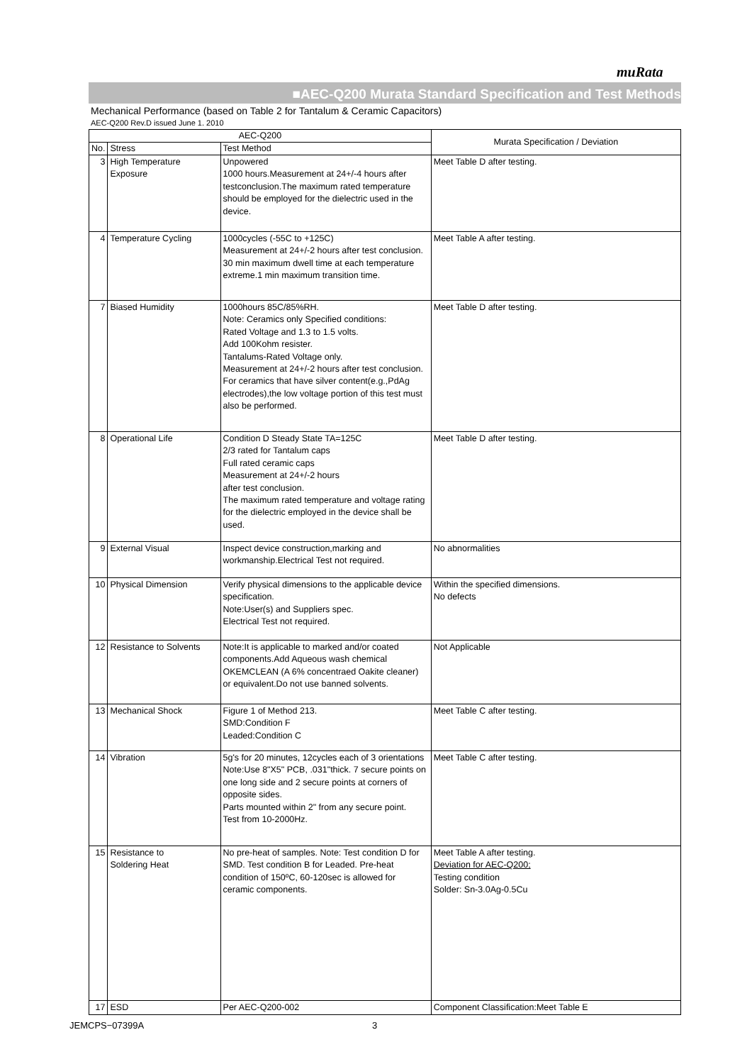muRata
■AEC-Q200 Murata Standard Specification and Test Methods
Mechanical Performance (based on Table 2 for Tantalum & Ceramic Capacitors)
AEC-Q200 Rev.D issued June 1. 2010
| AEC-Q200 | | | Murata Specification / Deviation |
| --- | --- | --- | --- |
| No. | Stress | Test Method | |
| 3 | High Temperature Exposure | Unpowered 1000 hours.Measurement at 24+/-4 hours after testconclusion.The maximum rated temperature should be employed for the dielectric used in the device. | Meet Table D after testing. |
| 4 | Temperature Cycling | 1000cycles (-55C to +125C) Measurement at 24+/-2 hours after test conclusion. 30 min maximum dwell time at each temperature extreme.1 min maximum transition time. | Meet Table A after testing. |
| 7 | Biased Humidity | 1000hours 85C/85%RH. Note: Ceramics only Specified conditions: Rated Voltage and 1.3 to 1.5 volts. Add 100Kohm resister. Tantalums-Rated Voltage only. Measurement at 24+/-2 hours after test conclusion. For ceramics that have silver content(e.g.,PdAg electrodes),the low voltage portion of this test must also be performed. | Meet Table D after testing. |
| 8 | Operational Life | Condition D Steady State TA=125C 2/3 rated for Tantalum caps Full rated ceramic caps Measurement at 24+/-2 hours after test conclusion. The maximum rated temperature and voltage rating for the dielectric employed in the device shall be used. | Meet Table D after testing. |
| 9 | External Visual | Inspect device construction,marking and workmanship.Electrical Test not required. | No abnormalities |
| 10 | Physical Dimension | Verify physical dimensions to the applicable device specification. Note:User(s) and Suppliers spec. Electrical Test not required. | Within the specified dimensions. No defects |
| 12 | Resistance to Solvents | Note:It is applicable to marked and/or coated components.Add Aqueous wash chemical OKEMCLEAN (A 6% concentraed Oakite cleaner) or equivalent.Do not use banned solvents. | Not Applicable |
| 13 | Mechanical Shock | Figure 1 of Method 213. SMD:Condition F Leaded:Condition C | Meet Table C after testing. |
| 14 | Vibration | 5g's for 20 minutes, 12cycles each of 3 orientations Note:Use 8"X5" PCB, .031"thick. 7 secure points on one long side and 2 secure points at corners of opposite sides. Parts mounted within 2" from any secure point. Test from 10-2000Hz. | Meet Table C after testing. |
| 15 | Resistance to Soldering Heat | No pre-heat of samples. Note: Test condition D for SMD. Test condition B for Leaded. Pre-heat condition of 150ºC, 60-120sec is allowed for ceramic components. | Meet Table A after testing. Deviation for AEC-Q200; Testing condition Solder: Sn-3.0Ag-0.5Cu |
| 17 | ESD | Per AEC-Q200-002 | Component Classification:Meet Table E |
JEMCPS−07399A 3